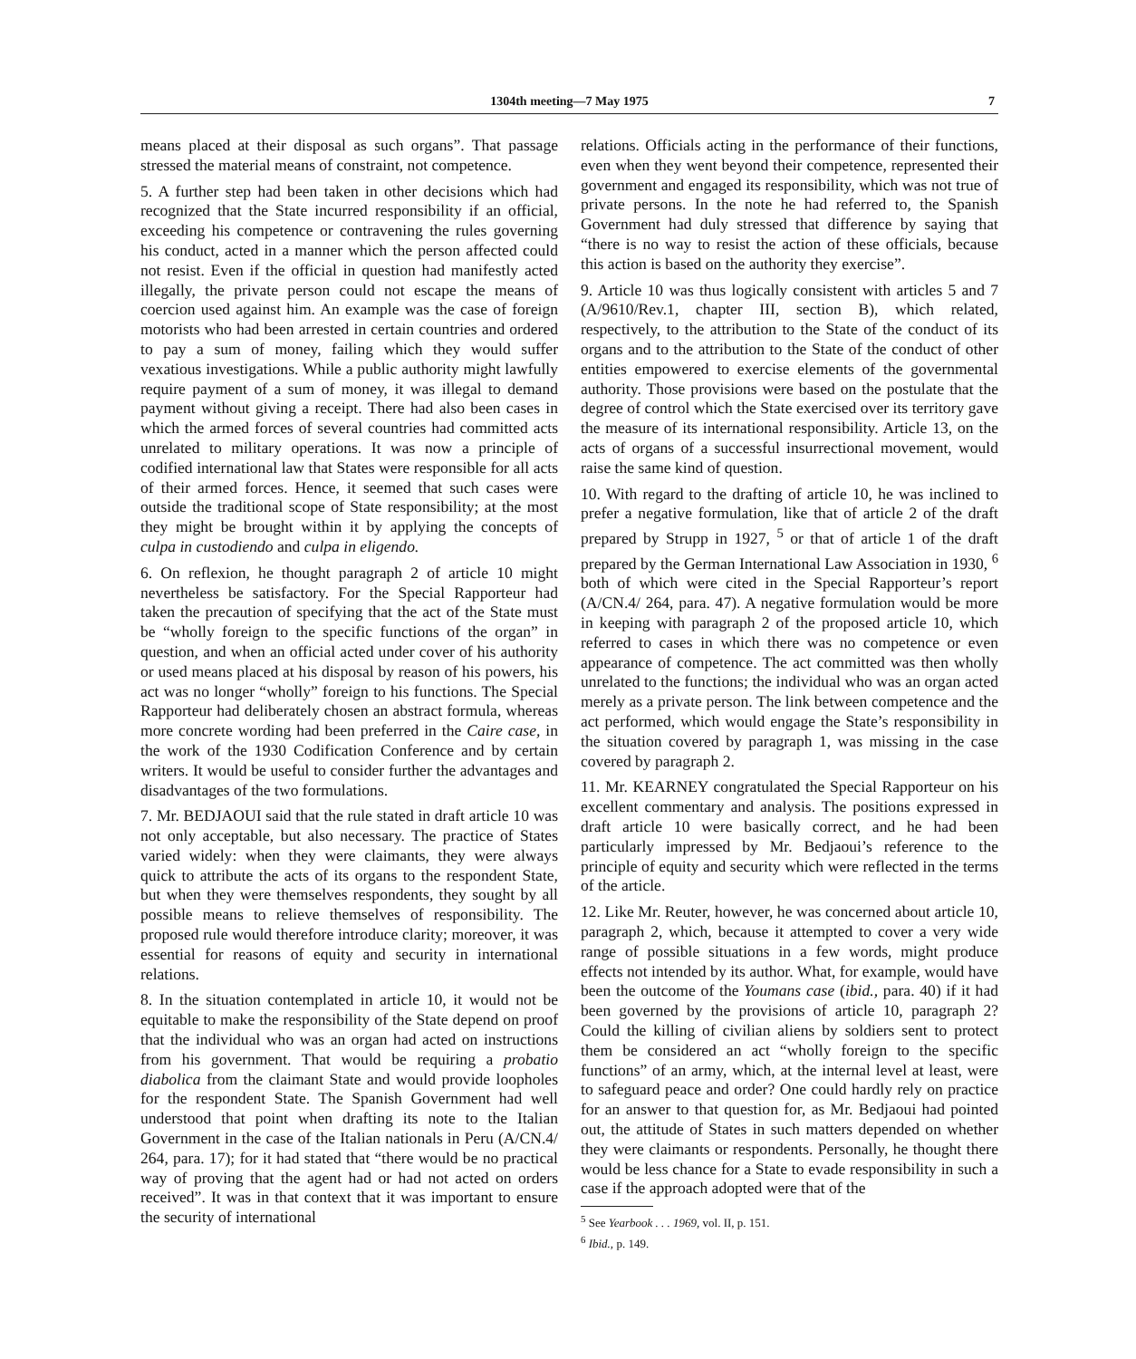1304th meeting—7 May 1975 7
means placed at their disposal as such organs”. That passage stressed the material means of constraint, not competence.
5. A further step had been taken in other decisions which had recognized that the State incurred responsibility if an official, exceeding his competence or contravening the rules governing his conduct, acted in a manner which the person affected could not resist. Even if the official in question had manifestly acted illegally, the private person could not escape the means of coercion used against him. An example was the case of foreign motorists who had been arrested in certain countries and ordered to pay a sum of money, failing which they would suffer vexatious investigations. While a public authority might lawfully require payment of a sum of money, it was illegal to demand payment without giving a receipt. There had also been cases in which the armed forces of several countries had committed acts unrelated to military operations. It was now a principle of codified international law that States were responsible for all acts of their armed forces. Hence, it seemed that such cases were outside the traditional scope of State responsibility; at the most they might be brought within it by applying the concepts of culpa in custodiendo and culpa in eligendo.
6. On reflexion, he thought paragraph 2 of article 10 might nevertheless be satisfactory. For the Special Rapporteur had taken the precaution of specifying that the act of the State must be “wholly foreign to the specific functions of the organ” in question, and when an official acted under cover of his authority or used means placed at his disposal by reason of his powers, his act was no longer “wholly” foreign to his functions. The Special Rapporteur had deliberately chosen an abstract formula, whereas more concrete wording had been preferred in the Caire case, in the work of the 1930 Codification Conference and by certain writers. It would be useful to consider further the advantages and disadvantages of the two formulations.
7. Mr. BEDJAOUI said that the rule stated in draft article 10 was not only acceptable, but also necessary. The practice of States varied widely: when they were claimants, they were always quick to attribute the acts of its organs to the respondent State, but when they were themselves respondents, they sought by all possible means to relieve themselves of responsibility. The proposed rule would therefore introduce clarity; moreover, it was essential for reasons of equity and security in international relations.
8. In the situation contemplated in article 10, it would not be equitable to make the responsibility of the State depend on proof that the individual who was an organ had acted on instructions from his government. That would be requiring a probatio diabolica from the claimant State and would provide loopholes for the respondent State. The Spanish Government had well understood that point when drafting its note to the Italian Government in the case of the Italian nationals in Peru (A/CN.4/ 264, para. 17); for it had stated that “there would be no practical way of proving that the agent had or had not acted on orders received”. It was in that context that it was important to ensure the security of international
relations. Officials acting in the performance of their functions, even when they went beyond their competence, represented their government and engaged its responsibility, which was not true of private persons. In the note he had referred to, the Spanish Government had duly stressed that difference by saying that “there is no way to resist the action of these officials, because this action is based on the authority they exercise”.
9. Article 10 was thus logically consistent with articles 5 and 7 (A/9610/Rev.1, chapter III, section B), which related, respectively, to the attribution to the State of the conduct of its organs and to the attribution to the State of the conduct of other entities empowered to exercise elements of the governmental authority. Those provisions were based on the postulate that the degree of control which the State exercised over its territory gave the measure of its international responsibility. Article 13, on the acts of organs of a successful insurrectional movement, would raise the same kind of question.
10. With regard to the drafting of article 10, he was inclined to prefer a negative formulation, like that of article 2 of the draft prepared by Strupp in 1927, <sup>5</sup> or that of article 1 of the draft prepared by the German International Law Association in 1930, <sup>6</sup> both of which were cited in the Special Rapporteur’s report (A/CN.4/ 264, para. 47). A negative formulation would be more in keeping with paragraph 2 of the proposed article 10, which referred to cases in which there was no competence or even appearance of competence. The act committed was then wholly unrelated to the functions; the individual who was an organ acted merely as a private person. The link between competence and the act performed, which would engage the State’s responsibility in the situation covered by paragraph 1, was missing in the case covered by paragraph 2.
11. Mr. KEARNEY congratulated the Special Rapporteur on his excellent commentary and analysis. The positions expressed in draft article 10 were basically correct, and he had been particularly impressed by Mr. Bedjaoui’s reference to the principle of equity and security which were reflected in the terms of the article.
12. Like Mr. Reuter, however, he was concerned about article 10, paragraph 2, which, because it attempted to cover a very wide range of possible situations in a few words, might produce effects not intended by its author. What, for example, would have been the outcome of the Youmans case (ibid., para. 40) if it had been governed by the provisions of article 10, paragraph 2? Could the killing of civilian aliens by soldiers sent to protect them be considered an act “wholly foreign to the specific functions” of an army, which, at the internal level at least, were to safeguard peace and order? One could hardly rely on practice for an answer to that question for, as Mr. Bedjaoui had pointed out, the attitude of States in such matters depended on whether they were claimants or respondents. Personally, he thought there would be less chance for a State to evade responsibility in such a case if the approach adopted were that of the
<sup>5</sup> See Yearbook . . . 1969, vol. II, p. 151.
<sup>6</sup> Ibid., p. 149.